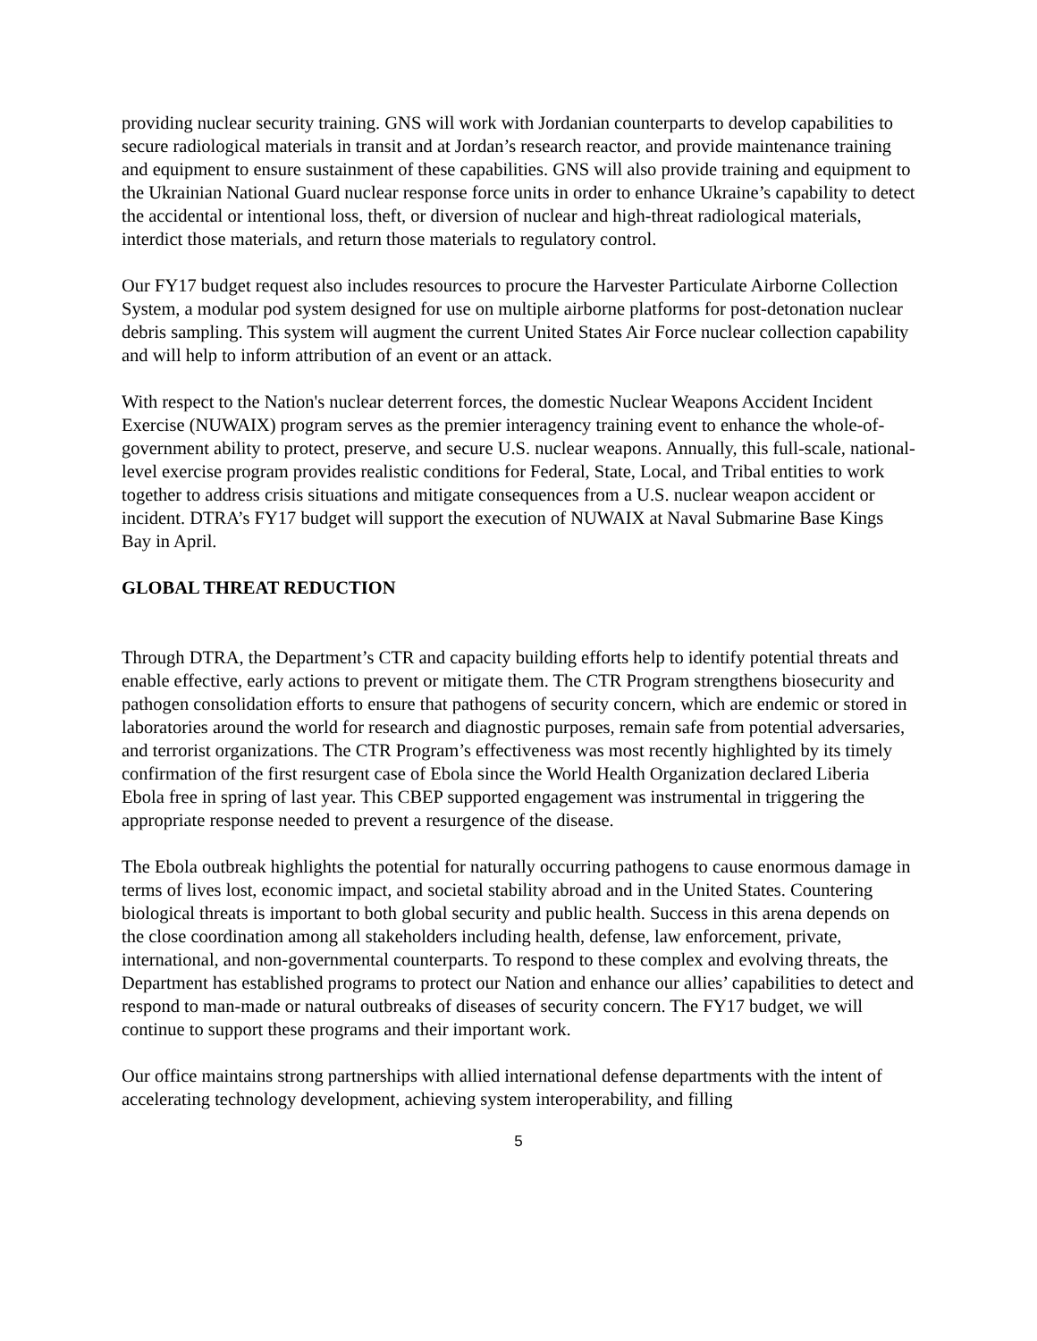providing nuclear security training. GNS will work with Jordanian counterparts to develop capabilities to secure radiological materials in transit and at Jordan’s research reactor, and provide maintenance training and equipment to ensure sustainment of these capabilities. GNS will also provide training and equipment to the Ukrainian National Guard nuclear response force units in order to enhance Ukraine’s capability to detect the accidental or intentional loss, theft, or diversion of nuclear and high-threat radiological materials, interdict those materials, and return those materials to regulatory control.
Our FY17 budget request also includes resources to procure the Harvester Particulate Airborne Collection System, a modular pod system designed for use on multiple airborne platforms for post-detonation nuclear debris sampling. This system will augment the current United States Air Force nuclear collection capability and will help to inform attribution of an event or an attack.
With respect to the Nation's nuclear deterrent forces, the domestic Nuclear Weapons Accident Incident Exercise (NUWAIX) program serves as the premier interagency training event to enhance the whole-of-government ability to protect, preserve, and secure U.S. nuclear weapons. Annually, this full-scale, national-level exercise program provides realistic conditions for Federal, State, Local, and Tribal entities to work together to address crisis situations and mitigate consequences from a U.S. nuclear weapon accident or incident. DTRA’s FY17 budget will support the execution of NUWAIX at Naval Submarine Base Kings Bay in April.
GLOBAL THREAT REDUCTION
Through DTRA, the Department’s CTR and capacity building efforts help to identify potential threats and enable effective, early actions to prevent or mitigate them. The CTR Program strengthens biosecurity and pathogen consolidation efforts to ensure that pathogens of security concern, which are endemic or stored in laboratories around the world for research and diagnostic purposes, remain safe from potential adversaries, and terrorist organizations. The CTR Program’s effectiveness was most recently highlighted by its timely confirmation of the first resurgent case of Ebola since the World Health Organization declared Liberia Ebola free in spring of last year. This CBEP supported engagement was instrumental in triggering the appropriate response needed to prevent a resurgence of the disease.
The Ebola outbreak highlights the potential for naturally occurring pathogens to cause enormous damage in terms of lives lost, economic impact, and societal stability abroad and in the United States. Countering biological threats is important to both global security and public health. Success in this arena depends on the close coordination among all stakeholders including health, defense, law enforcement, private, international, and non-governmental counterparts. To respond to these complex and evolving threats, the Department has established programs to protect our Nation and enhance our allies’ capabilities to detect and respond to man-made or natural outbreaks of diseases of security concern. The FY17 budget, we will continue to support these programs and their important work.
Our office maintains strong partnerships with allied international defense departments with the intent of accelerating technology development, achieving system interoperability, and filling
5